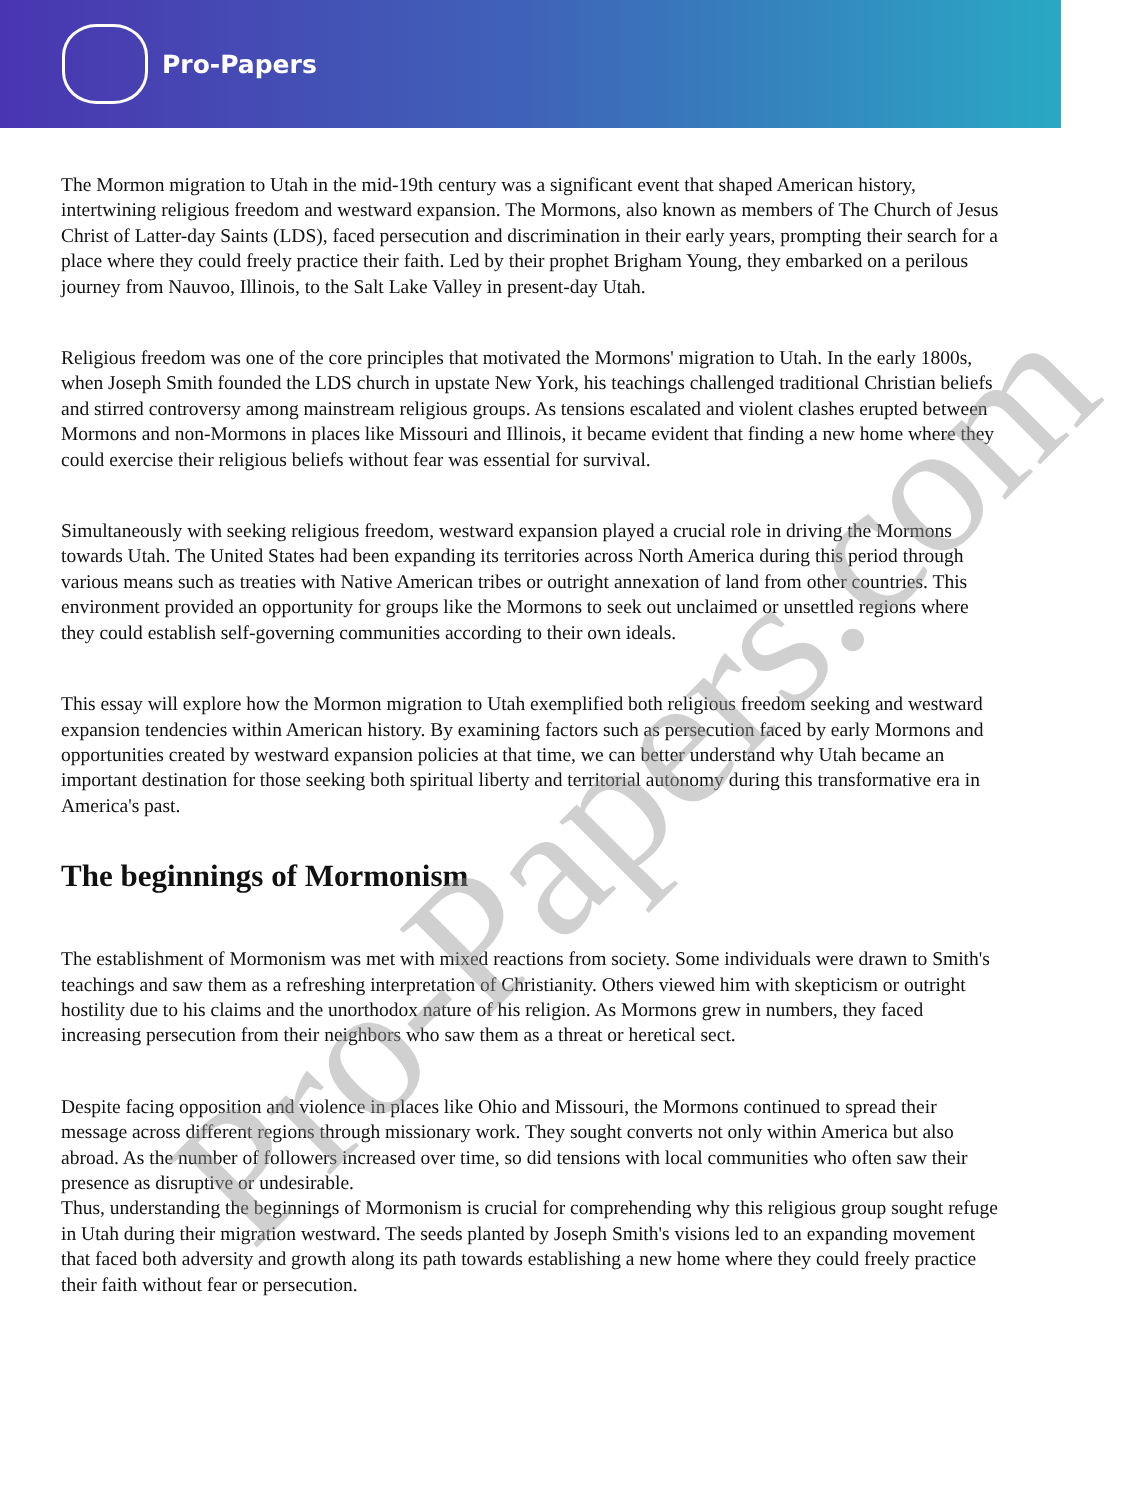Pro-Papers
The Mormon migration to Utah in the mid-19th century was a significant event that shaped American history, intertwining religious freedom and westward expansion. The Mormons, also known as members of The Church of Jesus Christ of Latter-day Saints (LDS), faced persecution and discrimination in their early years, prompting their search for a place where they could freely practice their faith. Led by their prophet Brigham Young, they embarked on a perilous journey from Nauvoo, Illinois, to the Salt Lake Valley in present-day Utah.
Religious freedom was one of the core principles that motivated the Mormons' migration to Utah. In the early 1800s, when Joseph Smith founded the LDS church in upstate New York, his teachings challenged traditional Christian beliefs and stirred controversy among mainstream religious groups. As tensions escalated and violent clashes erupted between Mormons and non-Mormons in places like Missouri and Illinois, it became evident that finding a new home where they could exercise their religious beliefs without fear was essential for survival.
Simultaneously with seeking religious freedom, westward expansion played a crucial role in driving the Mormons towards Utah. The United States had been expanding its territories across North America during this period through various means such as treaties with Native American tribes or outright annexation of land from other countries. This environment provided an opportunity for groups like the Mormons to seek out unclaimed or unsettled regions where they could establish self-governing communities according to their own ideals.
This essay will explore how the Mormon migration to Utah exemplified both religious freedom seeking and westward expansion tendencies within American history. By examining factors such as persecution faced by early Mormons and opportunities created by westward expansion policies at that time, we can better understand why Utah became an important destination for those seeking both spiritual liberty and territorial autonomy during this transformative era in America's past.
The beginnings of Mormonism
The establishment of Mormonism was met with mixed reactions from society. Some individuals were drawn to Smith's teachings and saw them as a refreshing interpretation of Christianity. Others viewed him with skepticism or outright hostility due to his claims and the unorthodox nature of his religion. As Mormons grew in numbers, they faced increasing persecution from their neighbors who saw them as a threat or heretical sect.
Despite facing opposition and violence in places like Ohio and Missouri, the Mormons continued to spread their message across different regions through missionary work. They sought converts not only within America but also abroad. As the number of followers increased over time, so did tensions with local communities who often saw their presence as disruptive or undesirable.
Thus, understanding the beginnings of Mormonism is crucial for comprehending why this religious group sought refuge in Utah during their migration westward. The seeds planted by Joseph Smith's visions led to an expanding movement that faced both adversity and growth along its path towards establishing a new home where they could freely practice their faith without fear or persecution.
Pro-Papers.com